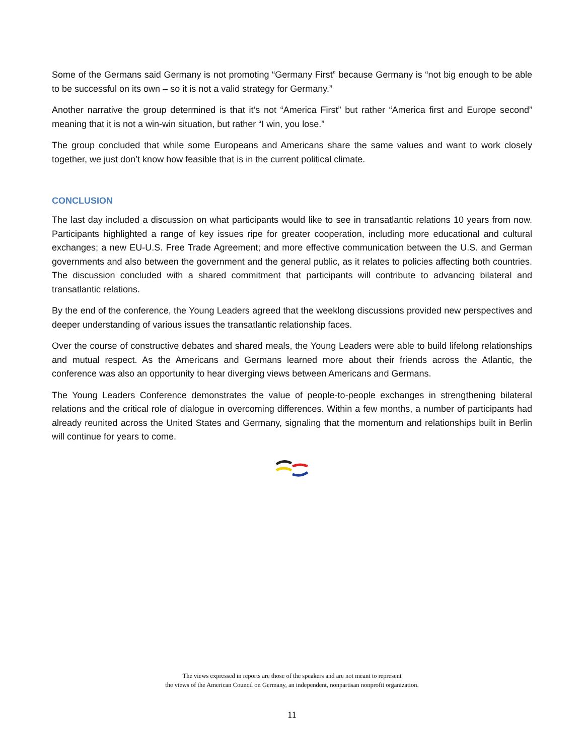Some of the Germans said Germany is not promoting “Germany First” because Germany is “not big enough to be able to be successful on its own – so it is not a valid strategy for Germany.”
Another narrative the group determined is that it’s not “America First” but rather “America first and Europe second” meaning that it is not a win-win situation, but rather “I win, you lose.”
The group concluded that while some Europeans and Americans share the same values and want to work closely together, we just don’t know how feasible that is in the current political climate.
CONCLUSION
The last day included a discussion on what participants would like to see in transatlantic relations 10 years from now. Participants highlighted a range of key issues ripe for greater cooperation, including more educational and cultural exchanges; a new EU-U.S. Free Trade Agreement; and more effective communication between the U.S. and German governments and also between the government and the general public, as it relates to policies affecting both countries. The discussion concluded with a shared commitment that participants will contribute to advancing bilateral and transatlantic relations.
By the end of the conference, the Young Leaders agreed that the weeklong discussions provided new perspectives and deeper understanding of various issues the transatlantic relationship faces.
Over the course of constructive debates and shared meals, the Young Leaders were able to build lifelong relationships and mutual respect. As the Americans and Germans learned more about their friends across the Atlantic, the conference was also an opportunity to hear diverging views between Americans and Germans.
The Young Leaders Conference demonstrates the value of people-to-people exchanges in strengthening bilateral relations and the critical role of dialogue in overcoming differences. Within a few months, a number of participants had already reunited across the United States and Germany, signaling that the momentum and relationships built in Berlin will continue for years to come.
The views expressed in reports are those of the speakers and are not meant to represent
the views of the American Council on Germany, an independent, nonpartisan nonprofit organization.
11